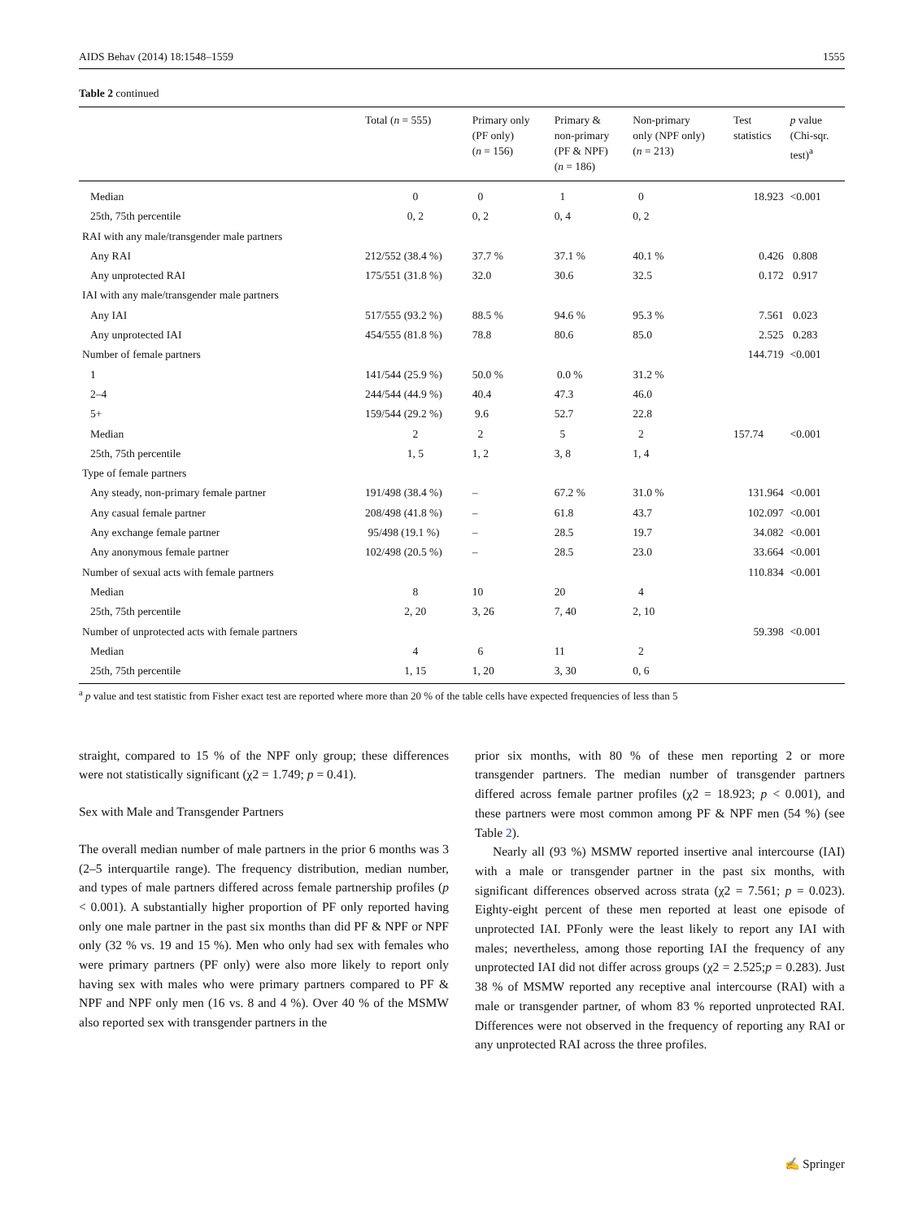AIDS Behav (2014) 18:1548–1559 1555
Table 2 continued
| | Total ( n = 555) | Primary only (PF only) ( n = 156) | Primary & non-primary (PF & NPF) ( n = 186) | Non-primary only (NPF only) ( n = 213) | Test statistics | p value (Chi-sqr. test)<sup>a</sup> |
| --- | --- | --- | --- | --- | --- | --- |
| Median | 0 | 0 | 1 | 0 | 18.923 | <0.001 |
| 25th, 75th percentile | 0, 2 | 0, 2 | 0, 4 | 0, 2 | | |
| RAI with any male/transgender male partners | | | | | | |
| Any RAI | 212/552 (38.4 %) | 37.7 % | 37.1 % | 40.1 % | 0.426 | 0.808 |
| Any unprotected RAI | 175/551 (31.8 %) | 32.0 | 30.6 | 32.5 | 0.172 | 0.917 |
| IAI with any male/transgender male partners | | | | | | |
| Any IAI | 517/555 (93.2 %) | 88.5 % | 94.6 % | 95.3 % | 7.561 | 0.023 |
| Any unprotected IAI | 454/555 (81.8 %) | 78.8 | 80.6 | 85.0 | 2.525 | 0.283 |
| Number of female partners | | | | | 144.719 | <0.001 |
| 1 | 141/544 (25.9 %) | 50.0 % | 0.0 % | 31.2 % | | |
| 2–4 | 244/544 (44.9 %) | 40.4 | 47.3 | 46.0 | | |
| 5+ | 159/544 (29.2 %) | 9.6 | 52.7 | 22.8 | | |
| Median | 2 | 2 | 5 | 2 | 157.74 | <0.001 |
| 25th, 75th percentile | 1, 5 | 1, 2 | 3, 8 | 1, 4 | | |
| Type of female partners | | | | | | |
| Any steady, non-primary female partner | 191/498 (38.4 %) | – | 67.2 % | 31.0 % | 131.964 | <0.001 |
| Any casual female partner | 208/498 (41.8 %) | – | 61.8 | 43.7 | 102.097 | <0.001 |
| Any exchange female partner | 95/498 (19.1 %) | – | 28.5 | 19.7 | 34.082 | <0.001 |
| Any anonymous female partner | 102/498 (20.5 %) | – | 28.5 | 23.0 | 33.664 | <0.001 |
| Number of sexual acts with female partners | | | | | 110.834 | <0.001 |
| Median | 8 | 10 | 20 | 4 | | |
| 25th, 75th percentile | 2, 20 | 3, 26 | 7, 40 | 2, 10 | | |
| Number of unprotected acts with female partners | | | | | 59.398 | <0.001 |
| Median | 4 | 6 | 11 | 2 | | |
| 25th, 75th percentile | 1, 15 | 1, 20 | 3, 30 | 0, 6 | | |
<sup>a</sup> p value and test statistic from Fisher exact test are reported where more than 20 % of the table cells have expected frequencies of less than 5
straight, compared to 15 % of the NPF only group; these differences were not statistically significant (χ2 = 1.749; p = 0.41).
Sex with Male and Transgender Partners
The overall median number of male partners in the prior 6 months was 3 (2–5 interquartile range). The frequency distribution, median number, and types of male partners differed across female partnership profiles (p < 0.001). A substantially higher proportion of PF only reported having only one male partner in the past six months than did PF & NPF or NPF only (32 % vs. 19 and 15 %). Men who only had sex with females who were primary partners (PF only) were also more likely to report only having sex with males who were primary partners compared to PF & NPF and NPF only men (16 vs. 8 and 4 %). Over 40 % of the MSMW also reported sex with transgender partners in the
prior six months, with 80 % of these men reporting 2 or more transgender partners. The median number of transgender partners differed across female partner profiles (χ2 = 18.923; p < 0.001), and these partners were most common among PF & NPF men (54 %) (see Table 2).
Nearly all (93 %) MSMW reported insertive anal intercourse (IAI) with a male or transgender partner in the past six months, with significant differences observed across strata (χ2 = 7.561; p = 0.023). Eighty-eight percent of these men reported at least one episode of unprotected IAI. PFonly were the least likely to report any IAI with males; nevertheless, among those reporting IAI the frequency of any unprotected IAI did not differ across groups (χ2 = 2.525;p = 0.283). Just 38 % of MSMW reported any receptive anal intercourse (RAI) with a male or transgender partner, of whom 83 % reported unprotected RAI. Differences were not observed in the frequency of reporting any RAI or any unprotected RAI across the three profiles.
✍ Springer